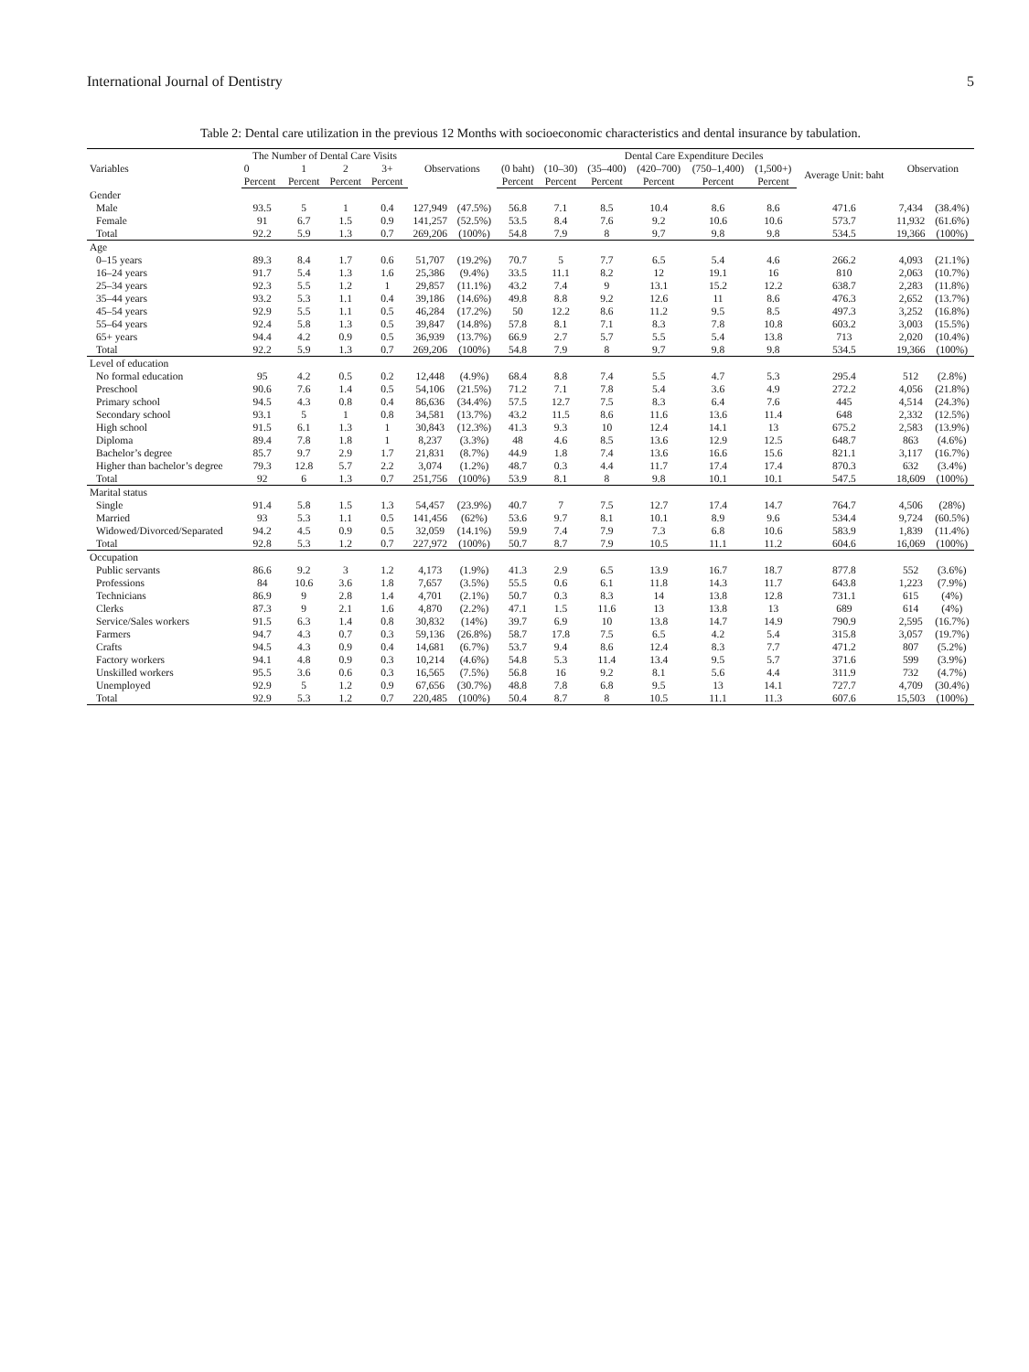International Journal of Dentistry 5
Table 2: Dental care utilization in the previous 12 Months with socioeconomic characteristics and dental insurance by tabulation.
| Variables | The Number of Dental Care Visits | | | | Observations | | Dental Care Expenditure Deciles | | | | | | | Observation | |
| --- | --- | --- | --- | --- | --- | --- | --- | --- | --- | --- | --- | --- | --- | --- | --- |
| | 0 | 1 | 2 | 3+ | | | (0 baht) | (10–30) | (35–400) | (420–700) | (750–1,400) | (1,500+) | Average Unit: baht | | |
| | Percent | Percent | Percent | Percent | | | Percent | Percent | Percent | Percent | Percent | Percent | | | |
| Gender | | | | | | | | | | | | | | | |
| Male | 93.5 | 5 | 1 | 0.4 | 127,949 | (47.5%) | 56.8 | 7.1 | 8.5 | 10.4 | 8.6 | 8.6 | 471.6 | 7,434 | (38.4%) |
| Female | 91 | 6.7 | 1.5 | 0.9 | 141,257 | (52.5%) | 53.5 | 8.4 | 7.6 | 9.2 | 10.6 | 10.6 | 573.7 | 11,932 | (61.6%) |
| Total | 92.2 | 5.9 | 1.3 | 0.7 | 269,206 | (100%) | 54.8 | 7.9 | 8 | 9.7 | 9.8 | 9.8 | 534.5 | 19,366 | (100%) |
| Age | | | | | | | | | | | | | | | |
| 0–15 years | 89.3 | 8.4 | 1.7 | 0.6 | 51,707 | (19.2%) | 70.7 | 5 | 7.7 | 6.5 | 5.4 | 4.6 | 266.2 | 4,093 | (21.1%) |
| 16–24 years | 91.7 | 5.4 | 1.3 | 1.6 | 25,386 | (9.4%) | 33.5 | 11.1 | 8.2 | 12 | 19.1 | 16 | 810 | 2,063 | (10.7%) |
| 25–34 years | 92.3 | 5.5 | 1.2 | 1 | 29,857 | (11.1%) | 43.2 | 7.4 | 9 | 13.1 | 15.2 | 12.2 | 638.7 | 2,283 | (11.8%) |
| 35–44 years | 93.2 | 5.3 | 1.1 | 0.4 | 39,186 | (14.6%) | 49.8 | 8.8 | 9.2 | 12.6 | 11 | 8.6 | 476.3 | 2,652 | (13.7%) |
| 45–54 years | 92.9 | 5.5 | 1.1 | 0.5 | 46,284 | (17.2%) | 50 | 12.2 | 8.6 | 11.2 | 9.5 | 8.5 | 497.3 | 3,252 | (16.8%) |
| 55–64 years | 92.4 | 5.8 | 1.3 | 0.5 | 39,847 | (14.8%) | 57.8 | 8.1 | 7.1 | 8.3 | 7.8 | 10.8 | 603.2 | 3,003 | (15.5%) |
| 65+ years | 94.4 | 4.2 | 0.9 | 0.5 | 36,939 | (13.7%) | 66.9 | 2.7 | 5.7 | 5.5 | 5.4 | 13.8 | 713 | 2,020 | (10.4%) |
| Total | 92.2 | 5.9 | 1.3 | 0.7 | 269,206 | (100%) | 54.8 | 7.9 | 8 | 9.7 | 9.8 | 9.8 | 534.5 | 19,366 | (100%) |
| Level of education | | | | | | | | | | | | | | | |
| No formal education | 95 | 4.2 | 0.5 | 0.2 | 12,448 | (4.9%) | 68.4 | 8.8 | 7.4 | 5.5 | 4.7 | 5.3 | 295.4 | 512 | (2.8%) |
| Preschool | 90.6 | 7.6 | 1.4 | 0.5 | 54,106 | (21.5%) | 71.2 | 7.1 | 7.8 | 5.4 | 3.6 | 4.9 | 272.2 | 4,056 | (21.8%) |
| Primary school | 94.5 | 4.3 | 0.8 | 0.4 | 86,636 | (34.4%) | 57.5 | 12.7 | 7.5 | 8.3 | 6.4 | 7.6 | 445 | 4,514 | (24.3%) |
| Secondary school | 93.1 | 5 | 1 | 0.8 | 34,581 | (13.7%) | 43.2 | 11.5 | 8.6 | 11.6 | 13.6 | 11.4 | 648 | 2,332 | (12.5%) |
| High school | 91.5 | 6.1 | 1.3 | 1 | 30,843 | (12.3%) | 41.3 | 9.3 | 10 | 12.4 | 14.1 | 13 | 675.2 | 2,583 | (13.9%) |
| Diploma | 89.4 | 7.8 | 1.8 | 1 | 8,237 | (3.3%) | 48 | 4.6 | 8.5 | 13.6 | 12.9 | 12.5 | 648.7 | 863 | (4.6%) |
| Bachelor’s degree | 85.7 | 9.7 | 2.9 | 1.7 | 21,831 | (8.7%) | 44.9 | 1.8 | 7.4 | 13.6 | 16.6 | 15.6 | 821.1 | 3,117 | (16.7%) |
| Higher than bachelor’s degree | 79.3 | 12.8 | 5.7 | 2.2 | 3,074 | (1.2%) | 48.7 | 0.3 | 4.4 | 11.7 | 17.4 | 17.4 | 870.3 | 632 | (3.4%) |
| Total | 92 | 6 | 1.3 | 0.7 | 251,756 | (100%) | 53.9 | 8.1 | 8 | 9.8 | 10.1 | 10.1 | 547.5 | 18,609 | (100%) |
| Marital status | | | | | | | | | | | | | | | |
| Single | 91.4 | 5.8 | 1.5 | 1.3 | 54,457 | (23.9%) | 40.7 | 7 | 7.5 | 12.7 | 17.4 | 14.7 | 764.7 | 4,506 | (28%) |
| Married | 93 | 5.3 | 1.1 | 0.5 | 141,456 | (62%) | 53.6 | 9.7 | 8.1 | 10.1 | 8.9 | 9.6 | 534.4 | 9,724 | (60.5%) |
| Widowed/Divorced/Separated | 94.2 | 4.5 | 0.9 | 0.5 | 32,059 | (14.1%) | 59.9 | 7.4 | 7.9 | 7.3 | 6.8 | 10.6 | 583.9 | 1,839 | (11.4%) |
| Total | 92.8 | 5.3 | 1.2 | 0.7 | 227,972 | (100%) | 50.7 | 8.7 | 7.9 | 10.5 | 11.1 | 11.2 | 604.6 | 16,069 | (100%) |
| Occupation | | | | | | | | | | | | | | | |
| Public servants | 86.6 | 9.2 | 3 | 1.2 | 4,173 | (1.9%) | 41.3 | 2.9 | 6.5 | 13.9 | 16.7 | 18.7 | 877.8 | 552 | (3.6%) |
| Professions | 84 | 10.6 | 3.6 | 1.8 | 7,657 | (3.5%) | 55.5 | 0.6 | 6.1 | 11.8 | 14.3 | 11.7 | 643.8 | 1,223 | (7.9%) |
| Technicians | 86.9 | 9 | 2.8 | 1.4 | 4,701 | (2.1%) | 50.7 | 0.3 | 8.3 | 14 | 13.8 | 12.8 | 731.1 | 615 | (4%) |
| Clerks | 87.3 | 9 | 2.1 | 1.6 | 4,870 | (2.2%) | 47.1 | 1.5 | 11.6 | 13 | 13.8 | 13 | 689 | 614 | (4%) |
| Service/Sales workers | 91.5 | 6.3 | 1.4 | 0.8 | 30,832 | (14%) | 39.7 | 6.9 | 10 | 13.8 | 14.7 | 14.9 | 790.9 | 2,595 | (16.7%) |
| Farmers | 94.7 | 4.3 | 0.7 | 0.3 | 59,136 | (26.8%) | 58.7 | 17.8 | 7.5 | 6.5 | 4.2 | 5.4 | 315.8 | 3,057 | (19.7%) |
| Crafts | 94.5 | 4.3 | 0.9 | 0.4 | 14,681 | (6.7%) | 53.7 | 9.4 | 8.6 | 12.4 | 8.3 | 7.7 | 471.2 | 807 | (5.2%) |
| Factory workers | 94.1 | 4.8 | 0.9 | 0.3 | 10,214 | (4.6%) | 54.8 | 5.3 | 11.4 | 13.4 | 9.5 | 5.7 | 371.6 | 599 | (3.9%) |
| Unskilled workers | 95.5 | 3.6 | 0.6 | 0.3 | 16,565 | (7.5%) | 56.8 | 16 | 9.2 | 8.1 | 5.6 | 4.4 | 311.9 | 732 | (4.7%) |
| Unemployed | 92.9 | 5 | 1.2 | 0.9 | 67,656 | (30.7%) | 48.8 | 7.8 | 6.8 | 9.5 | 13 | 14.1 | 727.7 | 4,709 | (30.4%) |
| Total | 92.9 | 5.3 | 1.2 | 0.7 | 220,485 | (100%) | 50.4 | 8.7 | 8 | 10.5 | 11.1 | 11.3 | 607.6 | 15,503 | (100%) |